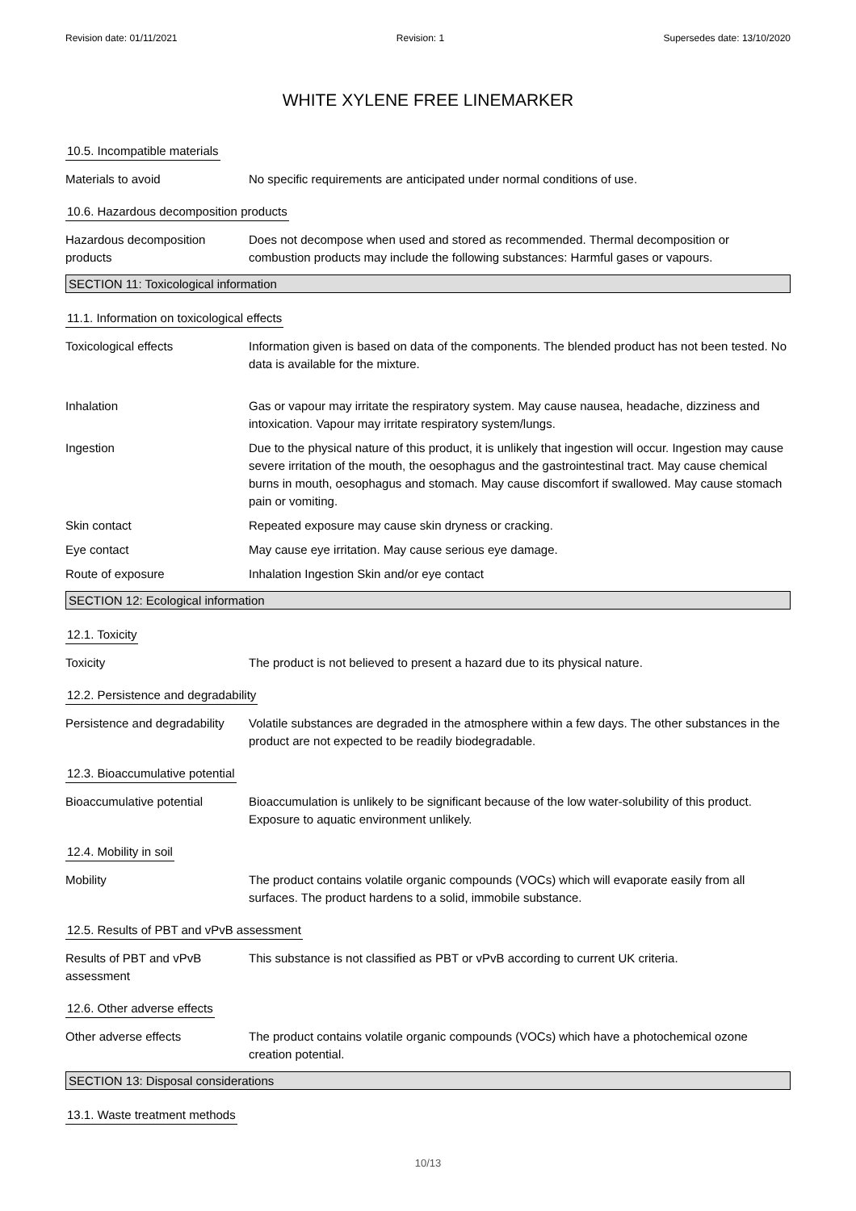Revision date: 01/11/2021 Revision: 1 Supersedes date: 13/10/2020
WHITE XYLENE FREE LINEMARKER
10.5. Incompatible materials
Materials to avoid No specific requirements are anticipated under normal conditions of use.
10.6. Hazardous decomposition products
Hazardous decomposition products
Does not decompose when used and stored as recommended. Thermal decomposition or combustion products may include the following substances: Harmful gases or vapours.
SECTION 11: Toxicological information
11.1. Information on toxicological effects
Toxicological effects Information given is based on data of the components. The blended product has not been tested. No data is available for the mixture.
Inhalation Gas or vapour may irritate the respiratory system. May cause nausea, headache, dizziness and intoxication. Vapour may irritate respiratory system/lungs.
Ingestion Due to the physical nature of this product, it is unlikely that ingestion will occur. Ingestion may cause severe irritation of the mouth, the oesophagus and the gastrointestinal tract. May cause chemical burns in mouth, oesophagus and stomach. May cause discomfort if swallowed. May cause stomach pain or vomiting.
Skin contact Repeated exposure may cause skin dryness or cracking.
Eye contact May cause eye irritation. May cause serious eye damage.
Route of exposure Inhalation Ingestion Skin and/or eye contact
SECTION 12: Ecological information
12.1. Toxicity
Toxicity The product is not believed to present a hazard due to its physical nature.
12.2. Persistence and degradability
Persistence and degradability
Volatile substances are degraded in the atmosphere within a few days. The other substances in the product are not expected to be readily biodegradable.
12.3. Bioaccumulative potential
Bioaccumulative potential Bioaccumulation is unlikely to be significant because of the low water-solubility of this product. Exposure to aquatic environment unlikely.
12.4. Mobility in soil
Mobility The product contains volatile organic compounds (VOCs) which will evaporate easily from all surfaces. The product hardens to a solid, immobile substance.
12.5. Results of PBT and vPvB assessment
Results of PBT and vPvB assessment
This substance is not classified as PBT or vPvB according to current UK criteria.
12.6. Other adverse effects
Other adverse effects The product contains volatile organic compounds (VOCs) which have a photochemical ozone creation potential.
SECTION 13: Disposal considerations
13.1. Waste treatment methods
10/13